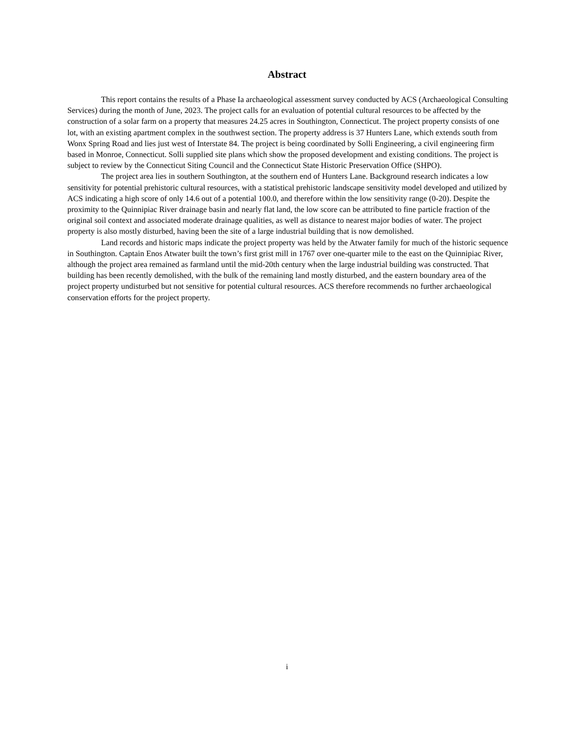Abstract
This report contains the results of a Phase Ia archaeological assessment survey conducted by ACS (Archaeological Consulting Services) during the month of June, 2023. The project calls for an evaluation of potential cultural resources to be affected by the construction of a solar farm on a property that measures 24.25 acres in Southington, Connecticut. The project property consists of one lot, with an existing apartment complex in the southwest section. The property address is 37 Hunters Lane, which extends south from Wonx Spring Road and lies just west of Interstate 84. The project is being coordinated by Solli Engineering, a civil engineering firm based in Monroe, Connecticut. Solli supplied site plans which show the proposed development and existing conditions. The project is subject to review by the Connecticut Siting Council and the Connecticut State Historic Preservation Office (SHPO).
The project area lies in southern Southington, at the southern end of Hunters Lane. Background research indicates a low sensitivity for potential prehistoric cultural resources, with a statistical prehistoric landscape sensitivity model developed and utilized by ACS indicating a high score of only 14.6 out of a potential 100.0, and therefore within the low sensitivity range (0-20). Despite the proximity to the Quinnipiac River drainage basin and nearly flat land, the low score can be attributed to fine particle fraction of the original soil context and associated moderate drainage qualities, as well as distance to nearest major bodies of water. The project property is also mostly disturbed, having been the site of a large industrial building that is now demolished.
Land records and historic maps indicate the project property was held by the Atwater family for much of the historic sequence in Southington. Captain Enos Atwater built the town’s first grist mill in 1767 over one-quarter mile to the east on the Quinnipiac River, although the project area remained as farmland until the mid-20th century when the large industrial building was constructed. That building has been recently demolished, with the bulk of the remaining land mostly disturbed, and the eastern boundary area of the project property undisturbed but not sensitive for potential cultural resources. ACS therefore recommends no further archaeological conservation efforts for the project property.
i